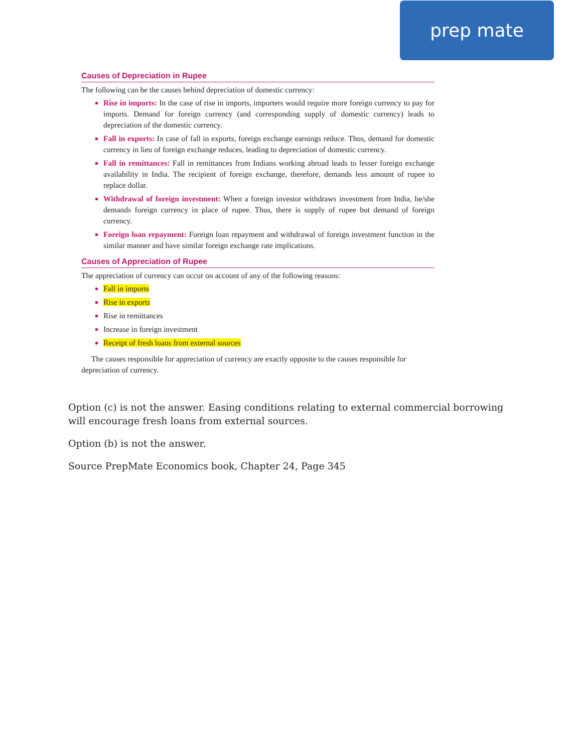prep mate
Causes of Depreciation in Rupee
The following can be the causes behind depreciation of domestic currency:
Rise in imports: In the case of rise in imports, importers would require more foreign currency to pay for imports. Demand for foreign currency (and corresponding supply of domestic currency) leads to depreciation of the domestic currency.
Fall in exports: In case of fall in exports, foreign exchange earnings reduce. Thus, demand for domestic currency in lieu of foreign exchange reduces, leading to depreciation of domestic currency.
Fall in remittances: Fall in remittances from Indians working abroad leads to lesser foreign exchange availability in India. The recipient of foreign exchange, therefore, demands less amount of rupee to replace dollar.
Withdrawal of foreign investment: When a foreign investor withdraws investment from India, he/she demands foreign currency in place of rupee. Thus, there is supply of rupee but demand of foreign currency.
Foreign loan repayment: Foreign loan repayment and withdrawal of foreign investment function in the similar manner and have similar foreign exchange rate implications.
Causes of Appreciation of Rupee
The appreciation of currency can occur on account of any of the following reasons:
Fall in imports
Rise in exports
Rise in remittances
Increase in foreign investment
Receipt of fresh loans from external sources
The causes responsible for appreciation of currency are exactly opposite to the causes responsible for depreciation of currency.
Option (c) is not the answer. Easing conditions relating to external commercial borrowing will encourage fresh loans from external sources.
Option (b) is not the answer.
Source PrepMate Economics book, Chapter 24, Page 345